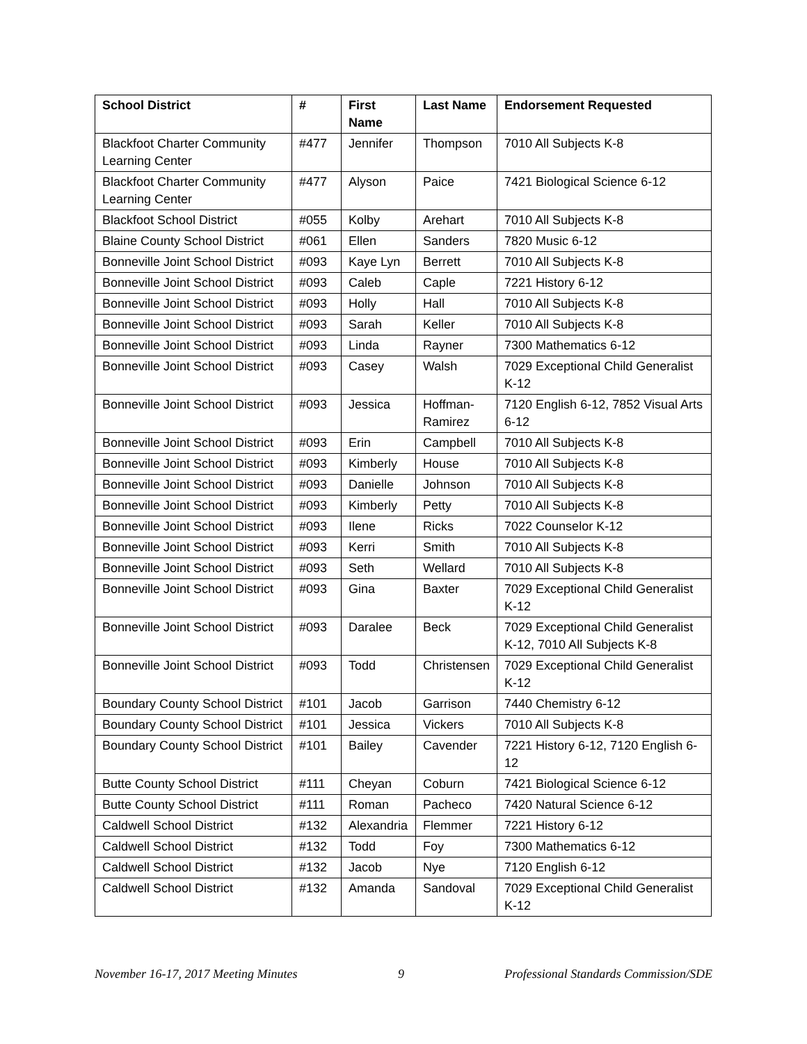| School District | # | First Name | Last Name | Endorsement Requested |
| --- | --- | --- | --- | --- |
| Blackfoot Charter Community Learning Center | #477 | Jennifer | Thompson | 7010 All Subjects K-8 |
| Blackfoot Charter Community Learning Center | #477 | Alyson | Paice | 7421 Biological Science 6-12 |
| Blackfoot School District | #055 | Kolby | Arehart | 7010 All Subjects K-8 |
| Blaine County School District | #061 | Ellen | Sanders | 7820 Music 6-12 |
| Bonneville Joint School District | #093 | Kaye Lyn | Berrett | 7010 All Subjects K-8 |
| Bonneville Joint School District | #093 | Caleb | Caple | 7221 History 6-12 |
| Bonneville Joint School District | #093 | Holly | Hall | 7010 All Subjects K-8 |
| Bonneville Joint School District | #093 | Sarah | Keller | 7010 All Subjects K-8 |
| Bonneville Joint School District | #093 | Linda | Rayner | 7300 Mathematics 6-12 |
| Bonneville Joint School District | #093 | Casey | Walsh | 7029 Exceptional Child Generalist K-12 |
| Bonneville Joint School District | #093 | Jessica | Hoffman-Ramirez | 7120 English 6-12, 7852 Visual Arts 6-12 |
| Bonneville Joint School District | #093 | Erin | Campbell | 7010 All Subjects K-8 |
| Bonneville Joint School District | #093 | Kimberly | House | 7010 All Subjects K-8 |
| Bonneville Joint School District | #093 | Danielle | Johnson | 7010 All Subjects K-8 |
| Bonneville Joint School District | #093 | Kimberly | Petty | 7010 All Subjects K-8 |
| Bonneville Joint School District | #093 | Ilene | Ricks | 7022 Counselor K-12 |
| Bonneville Joint School District | #093 | Kerri | Smith | 7010 All Subjects K-8 |
| Bonneville Joint School District | #093 | Seth | Wellard | 7010 All Subjects K-8 |
| Bonneville Joint School District | #093 | Gina | Baxter | 7029 Exceptional Child Generalist K-12 |
| Bonneville Joint School District | #093 | Daralee | Beck | 7029 Exceptional Child Generalist K-12, 7010 All Subjects K-8 |
| Bonneville Joint School District | #093 | Todd | Christensen | 7029 Exceptional Child Generalist K-12 |
| Boundary County School District | #101 | Jacob | Garrison | 7440 Chemistry 6-12 |
| Boundary County School District | #101 | Jessica | Vickers | 7010 All Subjects K-8 |
| Boundary County School District | #101 | Bailey | Cavender | 7221 History 6-12, 7120 English 6-12 |
| Butte County School District | #111 | Cheyan | Coburn | 7421 Biological Science 6-12 |
| Butte County School District | #111 | Roman | Pacheco | 7420 Natural Science 6-12 |
| Caldwell School District | #132 | Alexandria | Flemmer | 7221 History 6-12 |
| Caldwell School District | #132 | Todd | Foy | 7300 Mathematics 6-12 |
| Caldwell School District | #132 | Jacob | Nye | 7120 English 6-12 |
| Caldwell School District | #132 | Amanda | Sandoval | 7029 Exceptional Child Generalist K-12 |
November 16-17, 2017 Meeting Minutes 9 Professional Standards Commission/SDE